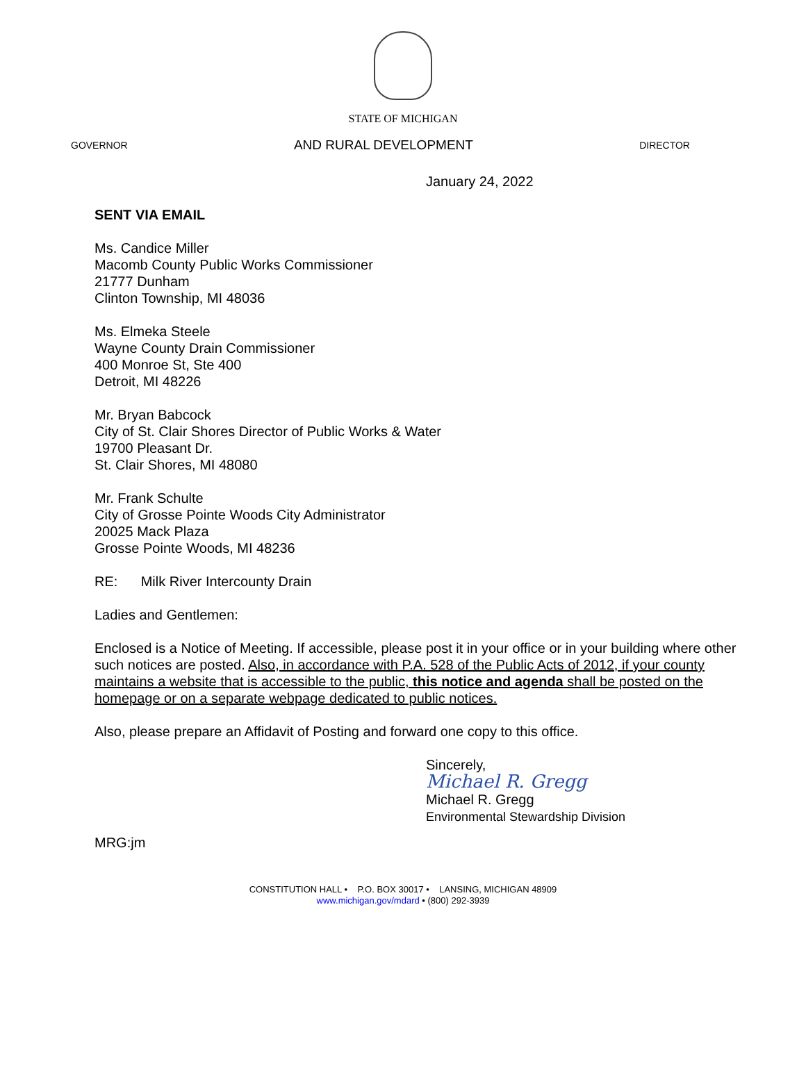STATE OF MICHIGAN
GOVERNOR AND RURAL DEVELOPMENT DIRECTOR
January 24, 2022
SENT VIA EMAIL
Ms. Candice Miller
Macomb County Public Works Commissioner
21777 Dunham
Clinton Township, MI 48036
Ms. Elmeka Steele
Wayne County Drain Commissioner
400 Monroe St, Ste 400
Detroit, MI 48226
Mr. Bryan Babcock
City of St. Clair Shores Director of Public Works & Water
19700 Pleasant Dr.
St. Clair Shores, MI 48080
Mr. Frank Schulte
City of Grosse Pointe Woods City Administrator
20025 Mack Plaza
Grosse Pointe Woods, MI 48236
RE: Milk River Intercounty Drain
Ladies and Gentlemen:
Enclosed is a Notice of Meeting. If accessible, please post it in your office or in your building where other such notices are posted. Also, in accordance with P.A. 528 of the Public Acts of 2012, if your county maintains a website that is accessible to the public, this notice and agenda shall be posted on the homepage or on a separate webpage dedicated to public notices.
Also, please prepare an Affidavit of Posting and forward one copy to this office.
Sincerely,
Michael R. Gregg
Michael R. Gregg
Environmental Stewardship Division
MRG:jm
CONSTITUTION HALL • P.O. BOX 30017 • LANSING, MICHIGAN 48909
www.michigan.gov/mdard • (800) 292-3939